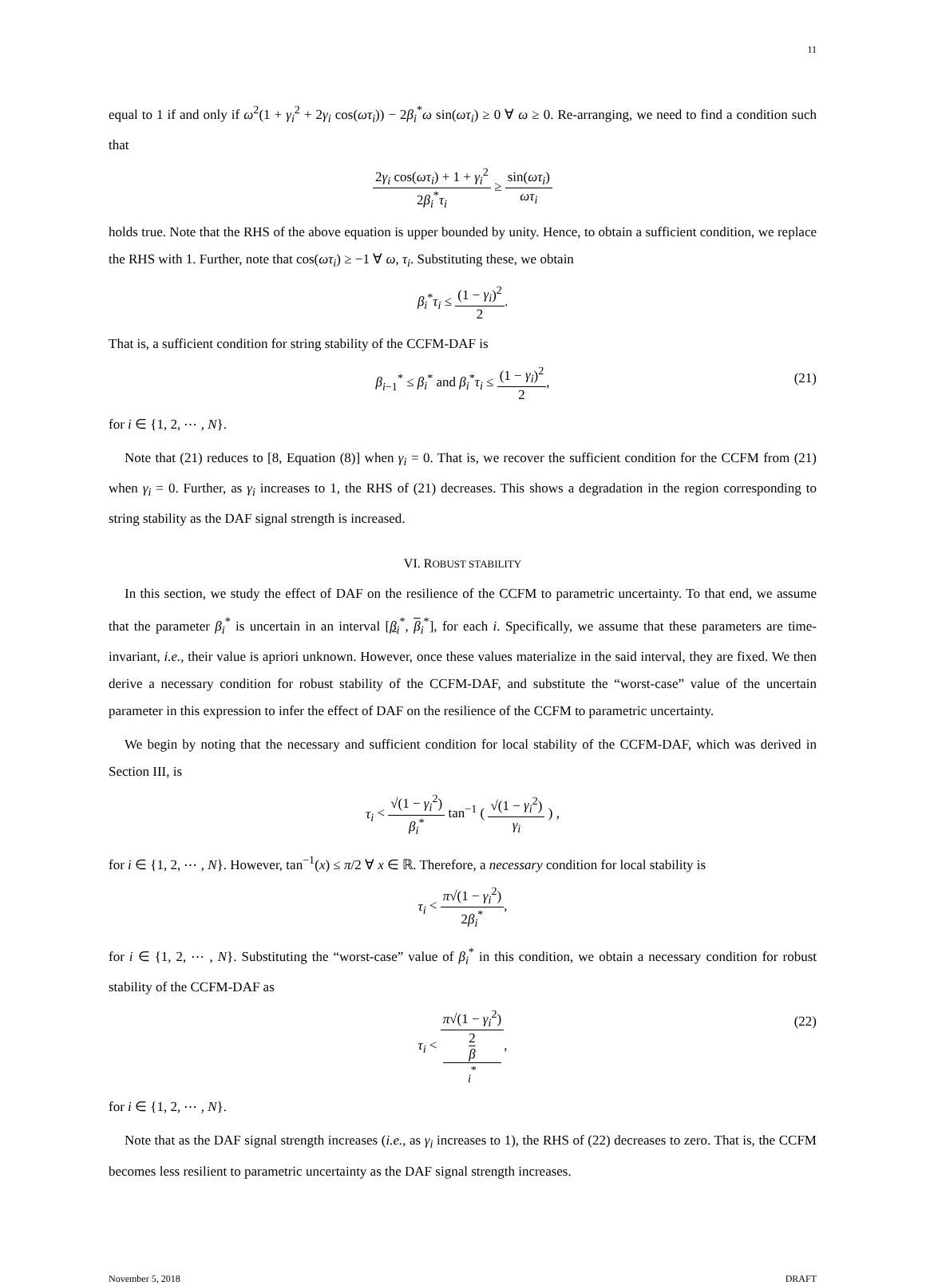11
equal to 1 if and only if ω<sup>2</sup>(1 + γ<sub>i</sub><sup>2</sup> + 2γ<sub>i</sub> cos(ωτ<sub>i</sub>)) − 2β<sub>i</sub><sup>*</sup>ω sin(ωτ<sub>i</sub>) ≥ 0 ∀ ω ≥ 0. Re-arranging, we need to find a condition such that
2γ<sub>i</sub> cos(ωτ<sub>i</sub>) + 1 + γ<sub>i</sub><sup>2</sup> 2β<sub>i</sub><sup>*</sup>τ<sub>i</sub> ≥ sin(ωτ<sub>i</sub>) ωτ<sub>i</sub>
holds true. Note that the RHS of the above equation is upper bounded by unity. Hence, to obtain a sufficient condition, we replace the RHS with 1. Further, note that cos(ωτ<sub>i</sub>) ≥ −1 ∀ ω, τ<sub>i</sub>. Substituting these, we obtain
β<sub>i</sub><sup>*</sup>τ<sub>i</sub> ≤ (1 − γ<sub>i</sub>)<sup>2</sup> 2.
That is, a sufficient condition for string stability of the CCFM-DAF is
β<sub>i−1</sub><sup>*</sup> ≤ β<sub>i</sub><sup>*</sup> and β<sub>i</sub><sup>*</sup>τ<sub>i</sub> ≤ (1 − γ<sub>i</sub>)<sup>2</sup> 2,
(21)
for i ∈ {1, 2, ⋯ , N}.
Note that (21) reduces to [8, Equation (8)] when γ<sub>i</sub> = 0. That is, we recover the sufficient condition for the CCFM from (21) when γ<sub>i</sub> = 0. Further, as γ<sub>i</sub> increases to 1, the RHS of (21) decreases. This shows a degradation in the region corresponding to string stability as the DAF signal strength is increased.
VI. ROBUST STABILITY
In this section, we study the effect of DAF on the resilience of the CCFM to parametric uncertainty. To that end, we assume that the parameter β<sub>i</sub><sup>*</sup> is uncertain in an interval [β<sub>i</sub><sup>*</sup>, β<sub>i</sub><sup>*</sup>], for each i. Specifically, we assume that these parameters are time-invariant, i.e., their value is apriori unknown. However, once these values materialize in the said interval, they are fixed. We then derive a necessary condition for robust stability of the CCFM-DAF, and substitute the “worst-case” value of the uncertain parameter in this expression to infer the effect of DAF on the resilience of the CCFM to parametric uncertainty.
We begin by noting that the necessary and sufficient condition for local stability of the CCFM-DAF, which was derived in Section III, is
τ<sub>i</sub> < √(1 − γ<sub>i</sub><sup>2</sup>) β<sub>i</sub><sup>*</sup> tan<sup>−1</sup> ( √(1 − γ<sub>i</sub><sup>2</sup>) γ<sub>i</sub> ) ,
for i ∈ {1, 2, ⋯ , N}. However, tan<sup>−1</sup>(x) ≤ π/2 ∀ x ∈ ℝ. Therefore, a necessary condition for local stability is
τ<sub>i</sub> < π√(1 − γ<sub>i</sub><sup>2</sup>) 2β<sub>i</sub><sup>*</sup>,
for i ∈ {1, 2, ⋯ , N}. Substituting the “worst-case” value of β<sub>i</sub><sup>*</sup> in this condition, we obtain a necessary condition for robust stability of the CCFM-DAF as
τ<sub>i</sub> < π√(1 − γ<sub>i</sub><sup>2</sup>) 2
β
<sub>i</sub><sup>*</sup>,
(22)
for i ∈ {1, 2, ⋯ , N}.
Note that as the DAF signal strength increases (i.e., as γ<sub>i</sub> increases to 1), the RHS of (22) decreases to zero. That is, the CCFM becomes less resilient to parametric uncertainty as the DAF signal strength increases.
November 5, 2018 DRAFT